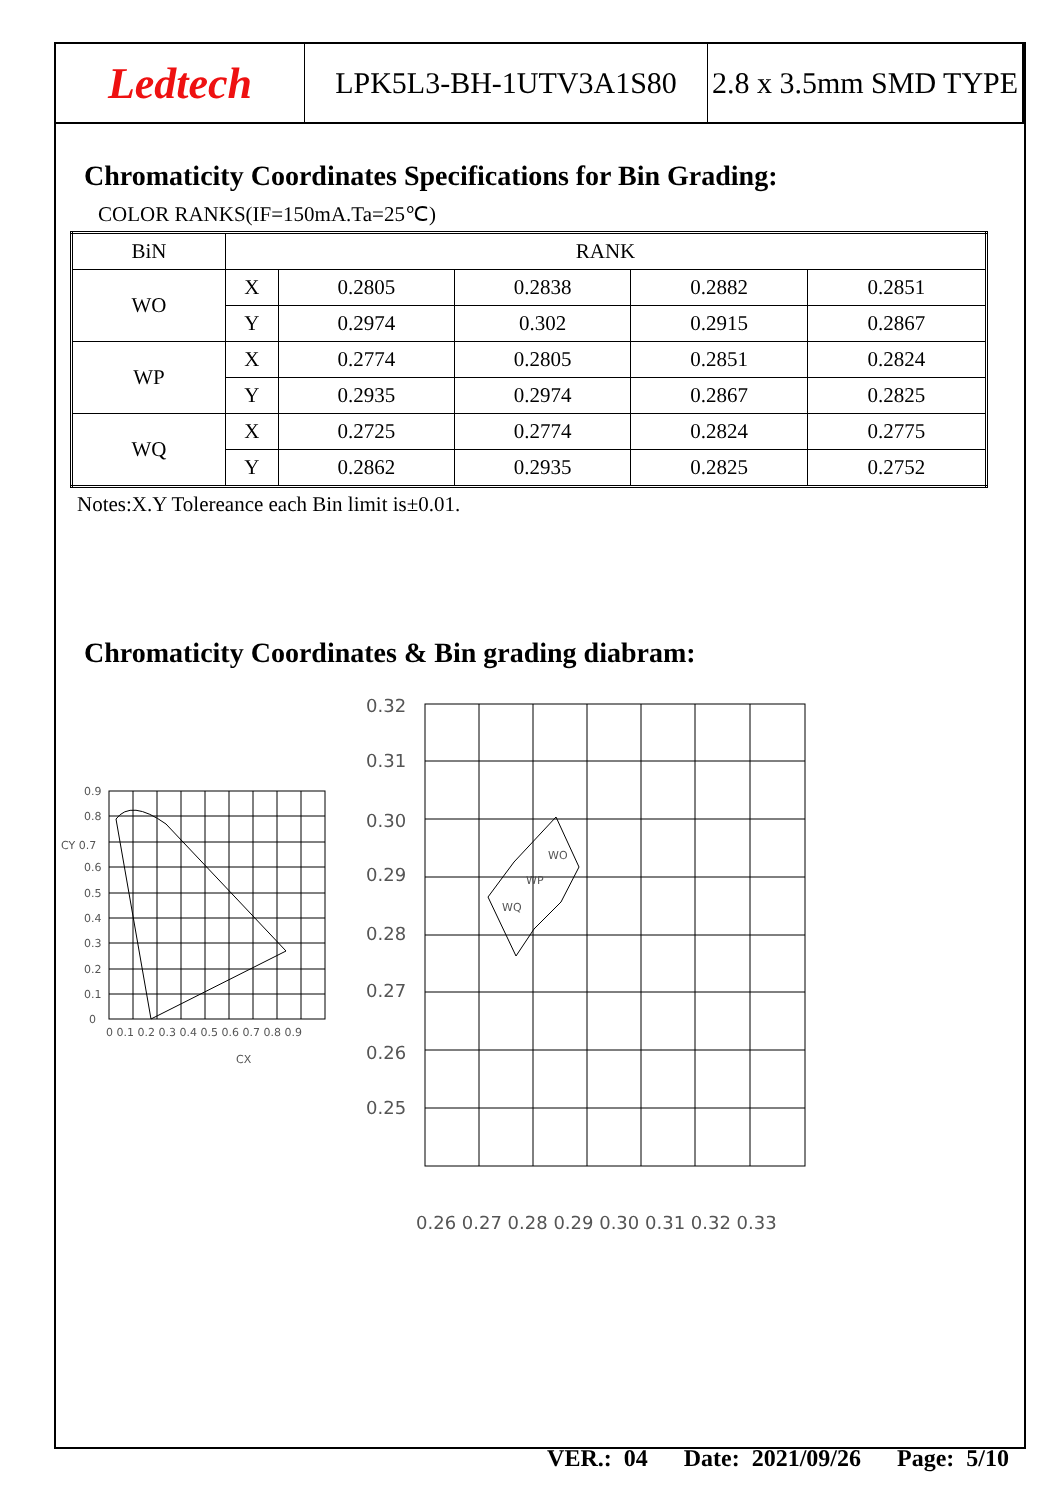Ledtech
LPK5L3-BH-1UTV3A1S80 2.8 x 3.5mm SMD TYPE
Chromaticity Coordinates Specifications for Bin Grading:
COLOR RANKS(IF=150mA.Ta=25℃)
| BiN | RANK | | | | |
| WO | X | 0.2805 | 0.2838 | 0.2882 | 0.2851 |
| | Y | 0.2974 | 0.302 | 0.2915 | 0.2867 |
| WP | X | 0.2774 | 0.2805 | 0.2851 | 0.2824 |
| | Y | 0.2935 | 0.2974 | 0.2867 | 0.2825 |
| WQ | X | 0.2725 | 0.2774 | 0.2824 | 0.2775 |
| | Y | 0.2862 | 0.2935 | 0.2825 | 0.2752 |
Notes:X.Y Tolereance each Bin limit is±0.01.
Chromaticity Coordinates & Bin grading diabram:
0.9
0.8
CY 0.7
0.6
0.5
0.4
0.3
0.2
0.1
0
0 0.1 0.2 0.3 0.4 0.5 0.6 0.7 0.8 0.9
CX
0.32
0.31
0.30
0.29
0.28
0.27
0.26
0.25
0.26 0.27 0.28 0.29 0.30 0.31 0.32 0.33
WO
WP
WQ
VER.: 04 Date: 2021/09/26 Page: 5/10